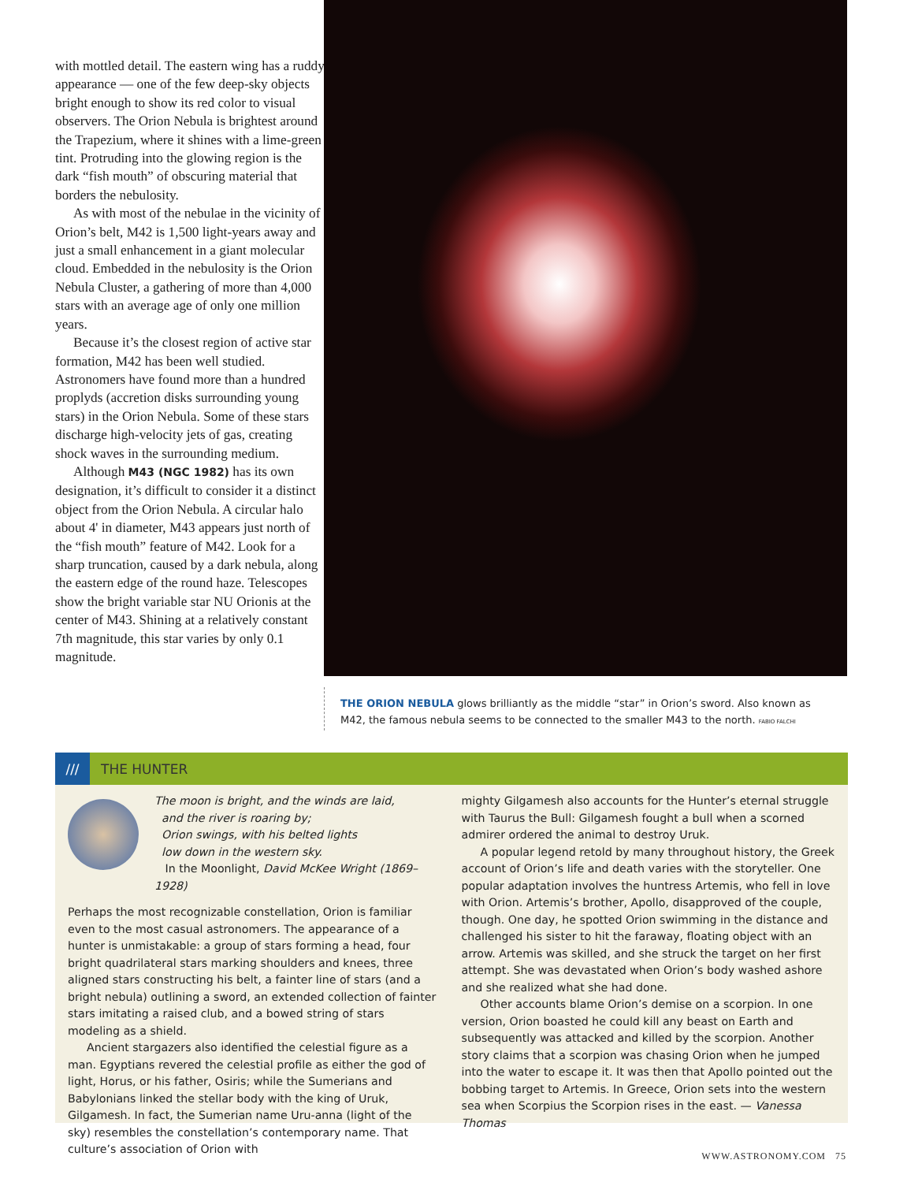with mottled detail. The eastern wing has a ruddy appearance — one of the few deep-sky objects bright enough to show its red color to visual observers. The Orion Nebula is brightest around the Trapezium, where it shines with a lime-green tint. Protruding into the glowing region is the dark “fish mouth” of obscuring material that borders the nebulosity.
As with most of the nebulae in the vicinity of Orion’s belt, M42 is 1,500 light-years away and just a small enhancement in a giant molecular cloud. Embedded in the nebulosity is the Orion Nebula Cluster, a gathering of more than 4,000 stars with an average age of only one million years.
Because it’s the closest region of active star formation, M42 has been well studied. Astronomers have found more than a hundred proplyds (accretion disks surrounding young stars) in the Orion Nebula. Some of these stars discharge high-velocity jets of gas, creating shock waves in the surrounding medium.
Although M43 (NGC 1982) has its own designation, it’s difficult to consider it a distinct object from the Orion Nebula. A circular halo about 4' in diameter, M43 appears just north of the “fish mouth” feature of M42. Look for a sharp truncation, caused by a dark nebula, along the eastern edge of the round haze. Telescopes show the bright variable star NU Orionis at the center of M43. Shining at a relatively constant 7th magnitude, this star varies by only 0.1 magnitude.
THE ORION NEBULA glows brilliantly as the middle “star” in Orion’s sword. Also known as M42, the famous nebula seems to be connected to the smaller M43 to the north. FABIO FALCHI
/// THE HUNTER
The moon is bright, and the winds are laid,
and the river is roaring by;
Orion swings, with his belted lights
low down in the western sky.
In the Moonlight, David McKee Wright (1869–1928)
Perhaps the most recognizable constellation, Orion is familiar even to the most casual astronomers. The appearance of a hunter is unmistakable: a group of stars forming a head, four bright quadrilateral stars marking shoulders and knees, three aligned stars constructing his belt, a fainter line of stars (and a bright nebula) outlining a sword, an extended collection of fainter stars imitating a raised club, and a bowed string of stars modeling as a shield.
Ancient stargazers also identified the celestial figure as a man. Egyptians revered the celestial profile as either the god of light, Horus, or his father, Osiris; while the Sumerians and Babylonians linked the stellar body with the king of Uruk, Gilgamesh. In fact, the Sumerian name Uru-anna (light of the sky) resembles the constellation’s contemporary name. That culture’s association of Orion with
mighty Gilgamesh also accounts for the Hunter’s eternal struggle with Taurus the Bull: Gilgamesh fought a bull when a scorned admirer ordered the animal to destroy Uruk.
A popular legend retold by many throughout history, the Greek account of Orion’s life and death varies with the storyteller. One popular adaptation involves the huntress Artemis, who fell in love with Orion. Artemis’s brother, Apollo, disapproved of the couple, though. One day, he spotted Orion swimming in the distance and challenged his sister to hit the faraway, floating object with an arrow. Artemis was skilled, and she struck the target on her first attempt. She was devastated when Orion’s body washed ashore and she realized what she had done.
Other accounts blame Orion’s demise on a scorpion. In one version, Orion boasted he could kill any beast on Earth and subsequently was attacked and killed by the scorpion. Another story claims that a scorpion was chasing Orion when he jumped into the water to escape it. It was then that Apollo pointed out the bobbing target to Artemis. In Greece, Orion sets into the western sea when Scorpius the Scorpion rises in the east. — Vanessa Thomas
WWW.ASTRONOMY.COM 75